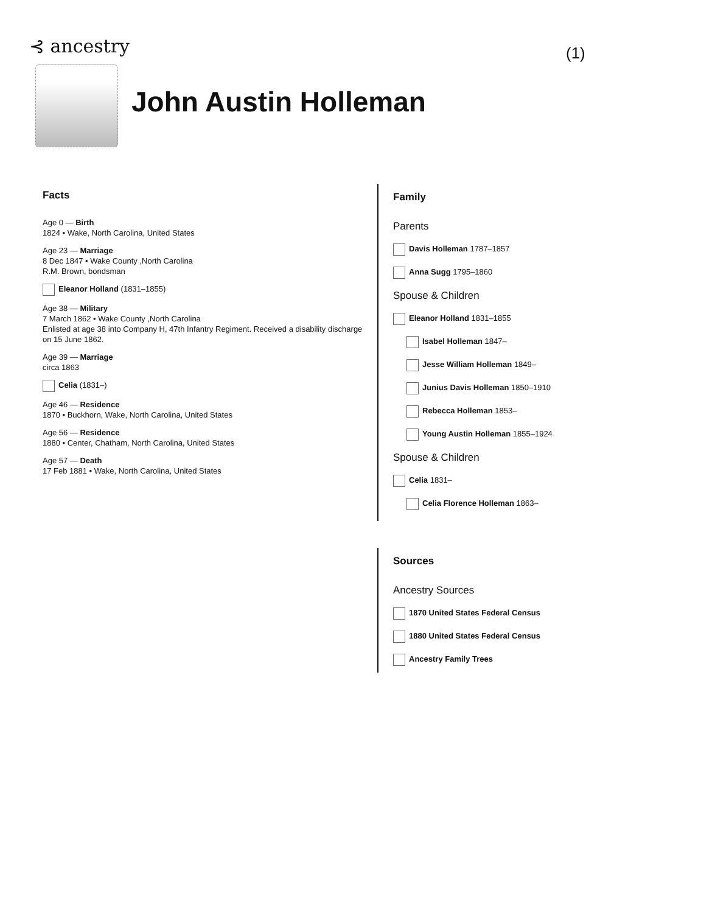⊰ ancestry (1)
John Austin Holleman
Facts
Age 0 — Birth
1824 • Wake, North Carolina, United States
Age 23 — Marriage
8 Dec 1847 • Wake County ,North Carolina
R.M. Brown, bondsman
Eleanor Holland (1831–1855)
Age 38 — Military
7 March 1862 • Wake County ,North Carolina
Enlisted at age 38 into Company H, 47th Infantry Regiment. Received a disability discharge on 15 June 1862.
Age 39 — Marriage
circa 1863
Celia (1831–)
Age 46 — Residence
1870 • Buckhorn, Wake, North Carolina, United States
Age 56 — Residence
1880 • Center, Chatham, North Carolina, United States
Age 57 — Death
17 Feb 1881 • Wake, North Carolina, United States
Family
Parents
Davis Holleman 1787–1857
Anna Sugg 1795–1860
Spouse & Children
Eleanor Holland 1831–1855
Isabel Holleman 1847–
Jesse William Holleman 1849–
Junius Davis Holleman 1850–1910
Rebecca Holleman 1853–
Young Austin Holleman 1855–1924
Spouse & Children
Celia 1831–
Celia Florence Holleman 1863–
Sources
Ancestry Sources
1870 United States Federal Census
1880 United States Federal Census
Ancestry Family Trees